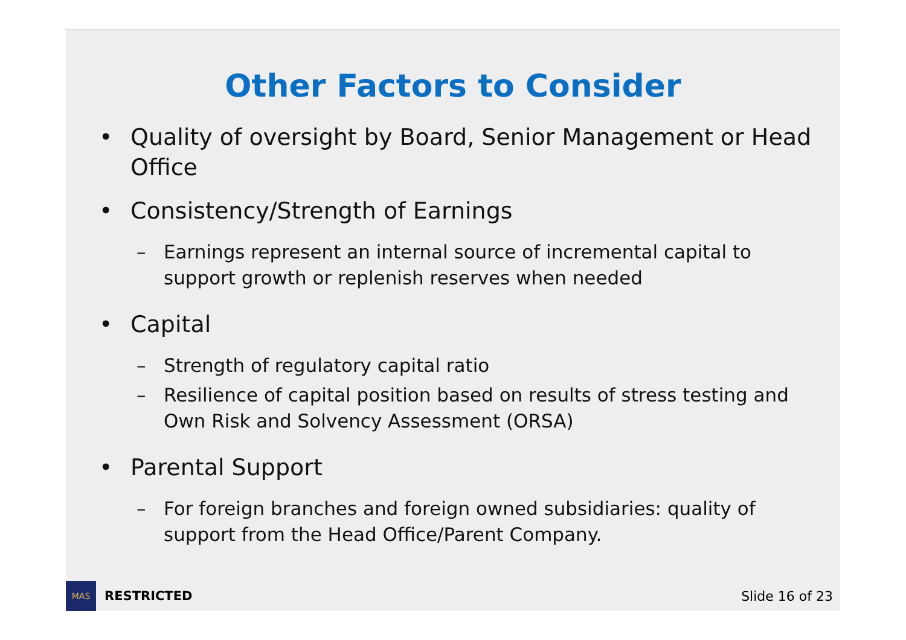Other Factors to Consider
• Quality of oversight by Board, Senior Management or Head Office
• Consistency/Strength of Earnings
– Earnings represent an internal source of incremental capital to support growth or replenish reserves when needed
• Capital
– Strength of regulatory capital ratio
– Resilience of capital position based on results of stress testing and Own Risk and Solvency Assessment (ORSA)
• Parental Support
– For foreign branches and foreign owned subsidiaries: quality of support from the Head Office/Parent Company.
MAS
RESTRICTED Slide 16 of 23